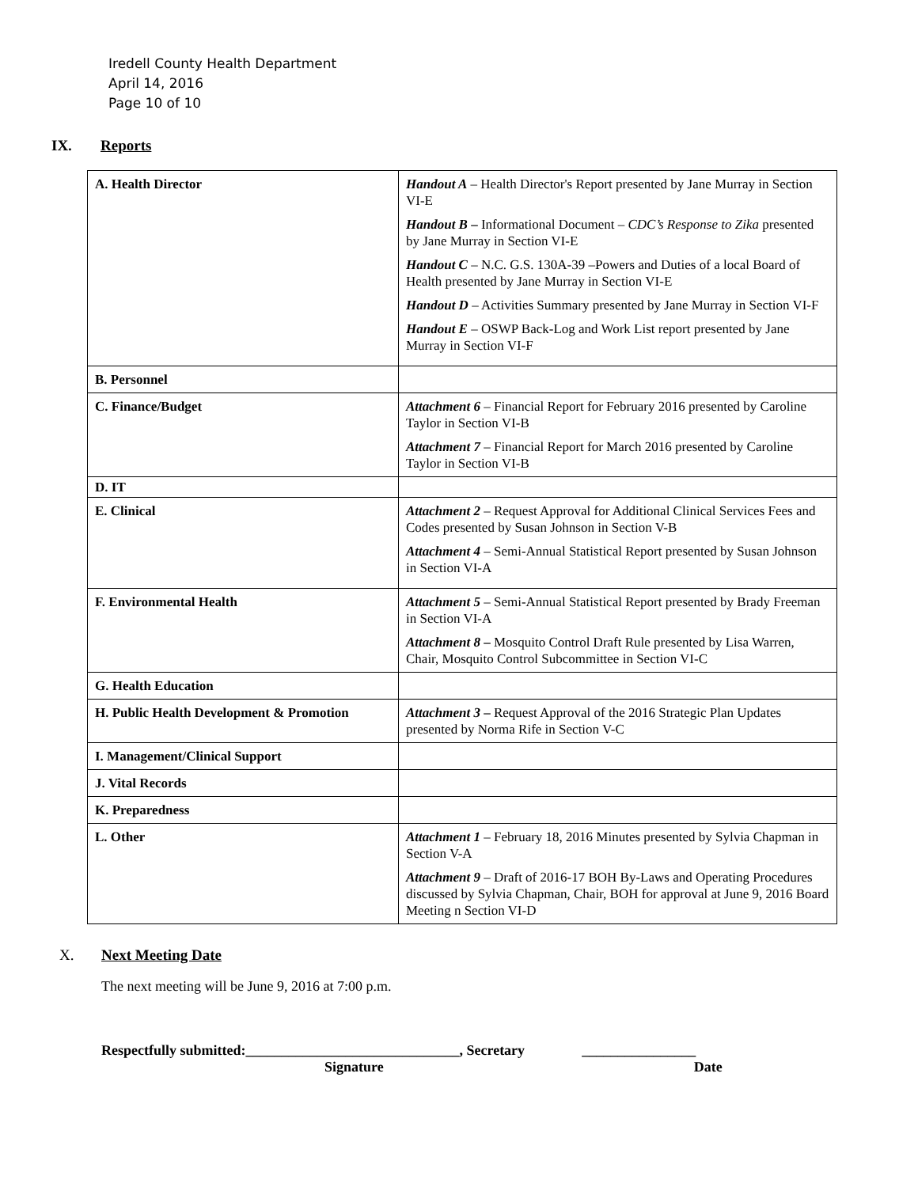Iredell County Health Department
April 14, 2016
Page 10 of 10
IX. Reports
| A. Health Director | Handout A – Health Director's Report presented by Jane Murray in Section VI-E Handout B – Informational Document – CDC’s Response to Zika presented by Jane Murray in Section VI-E Handout C – N.C. G.S. 130A-39 –Powers and Duties of a local Board of Health presented by Jane Murray in Section VI-E Handout D – Activities Summary presented by Jane Murray in Section VI-F Handout E – OSWP Back-Log and Work List report presented by Jane Murray in Section VI-F |
| B. Personnel | |
| C. Finance/Budget | Attachment 6 – Financial Report for February 2016 presented by Caroline Taylor in Section VI-B Attachment 7 – Financial Report for March 2016 presented by Caroline Taylor in Section VI-B |
| D. IT | |
| E. Clinical | Attachment 2 – Request Approval for Additional Clinical Services Fees and Codes presented by Susan Johnson in Section V-B Attachment 4 – Semi-Annual Statistical Report presented by Susan Johnson in Section VI-A |
| F. Environmental Health | Attachment 5 – Semi-Annual Statistical Report presented by Brady Freeman in Section VI-A Attachment 8 – Mosquito Control Draft Rule presented by Lisa Warren, Chair, Mosquito Control Subcommittee in Section VI-C |
| G. Health Education | |
| H. Public Health Development & Promotion | Attachment 3 – Request Approval of the 2016 Strategic Plan Updates presented by Norma Rife in Section V-C |
| I. Management/Clinical Support | |
| J. Vital Records | |
| K. Preparedness | |
| L. Other | Attachment 1 – February 18, 2016 Minutes presented by Sylvia Chapman in Section V-A Attachment 9 – Draft of 2016-17 BOH By-Laws and Operating Procedures discussed by Sylvia Chapman, Chair, BOH for approval at June 9, 2016 Board Meeting n Section VI-D |
X. Next Meeting Date
The next meeting will be June 9, 2016 at 7:00 p.m.
Respectfully submitted:______________________________, Secretary ________________
Signature Date